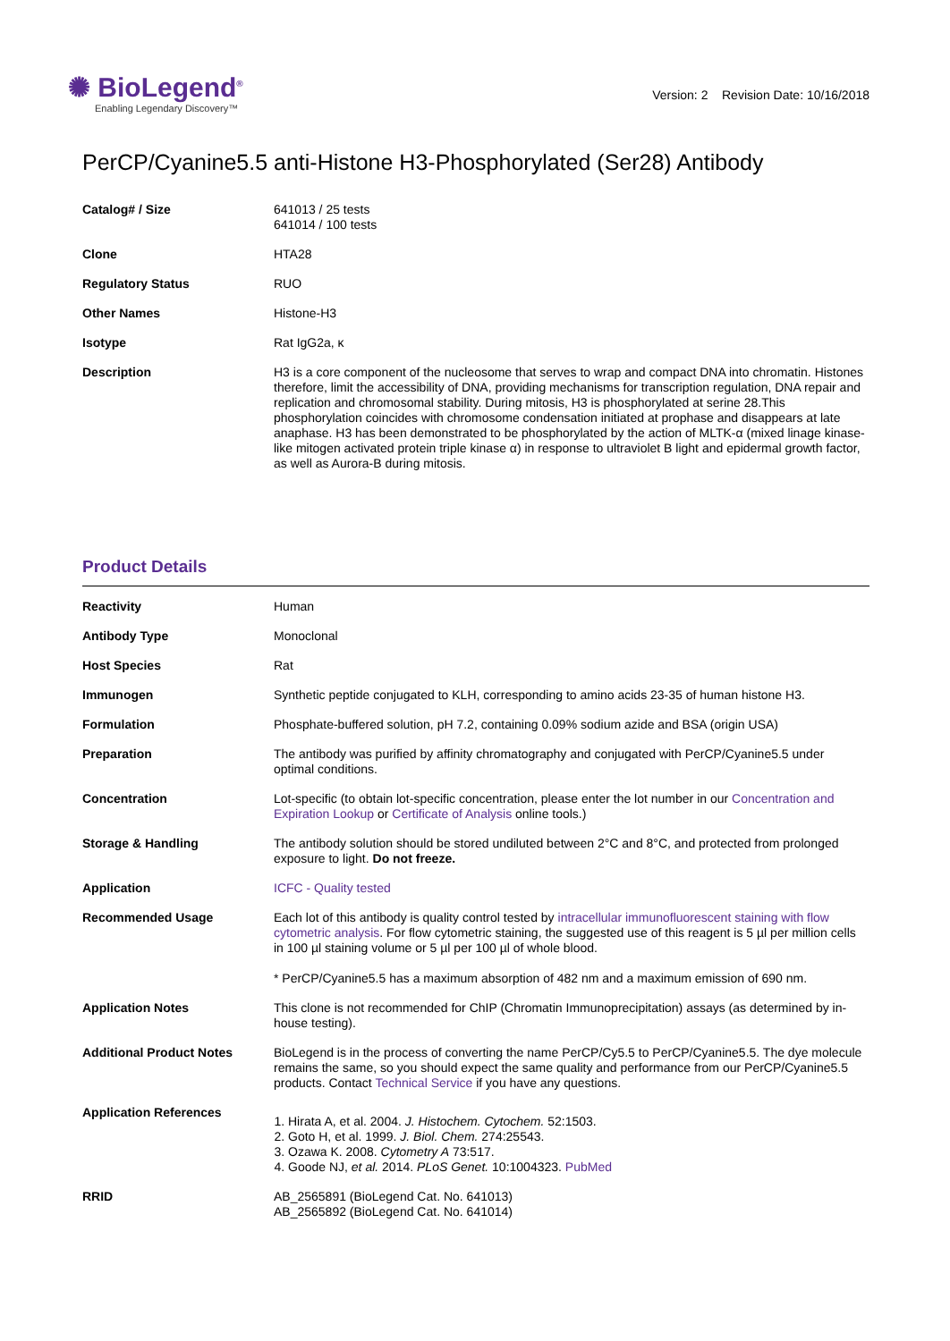✺ BioLegend<sup>®</sup>
Enabling Legendary Discovery™
Version: 2 Revision Date: 10/16/2018
PerCP/Cyanine5.5 anti-Histone H3-Phosphorylated (Ser28) Antibody
| Catalog# / Size | 641013 / 25 tests 641014 / 100 tests |
| Clone | HTA28 |
| Regulatory Status | RUO |
| Other Names | Histone-H3 |
| Isotype | Rat IgG2a, κ |
| Description | H3 is a core component of the nucleosome that serves to wrap and compact DNA into chromatin. Histones therefore, limit the accessibility of DNA, providing mechanisms for transcription regulation, DNA repair and replication and chromosomal stability. During mitosis, H3 is phosphorylated at serine 28.This phosphorylation coincides with chromosome condensation initiated at prophase and disappears at late anaphase. H3 has been demonstrated to be phosphorylated by the action of MLTK-α (mixed linage kinase-like mitogen activated protein triple kinase α) in response to ultraviolet B light and epidermal growth factor, as well as Aurora-B during mitosis. |
Product Details
| Reactivity | Human |
| Antibody Type | Monoclonal |
| Host Species | Rat |
| Immunogen | Synthetic peptide conjugated to KLH, corresponding to amino acids 23-35 of human histone H3. |
| Formulation | Phosphate-buffered solution, pH 7.2, containing 0.09% sodium azide and BSA (origin USA) |
| Preparation | The antibody was purified by affinity chromatography and conjugated with PerCP/Cyanine5.5 under optimal conditions. |
| Concentration | Lot-specific (to obtain lot-specific concentration, please enter the lot number in our Concentration and Expiration Lookup or Certificate of Analysis online tools.) |
| Storage & Handling | The antibody solution should be stored undiluted between 2°C and 8°C, and protected from prolonged exposure to light. Do not freeze. |
| Application | ICFC - Quality tested |
| Recommended Usage | Each lot of this antibody is quality control tested by intracellular immunofluorescent staining with flow cytometric analysis . For flow cytometric staining, the suggested use of this reagent is 5 µl per million cells in 100 µl staining volume or 5 µl per 100 µl of whole blood. * PerCP/Cyanine5.5 has a maximum absorption of 482 nm and a maximum emission of 690 nm. |
| Application Notes | This clone is not recommended for ChIP (Chromatin Immunoprecipitation) assays (as determined by in-house testing). |
| Additional Product Notes | BioLegend is in the process of converting the name PerCP/Cy5.5 to PerCP/Cyanine5.5. The dye molecule remains the same, so you should expect the same quality and performance from our PerCP/Cyanine5.5 products. Contact Technical Service if you have any questions. |
| Application References | 1. Hirata A, et al. 2004. J. Histochem. Cytochem. 52:1503. 2. Goto H, et al. 1999. J. Biol. Chem. 274:25543. 3. Ozawa K. 2008. Cytometry A 73:517. 4. Goode NJ, et al. 2014. PLoS Genet. 10:1004323. PubMed |
| RRID | AB_2565891 (BioLegend Cat. No. 641013) AB_2565892 (BioLegend Cat. No. 641014) |